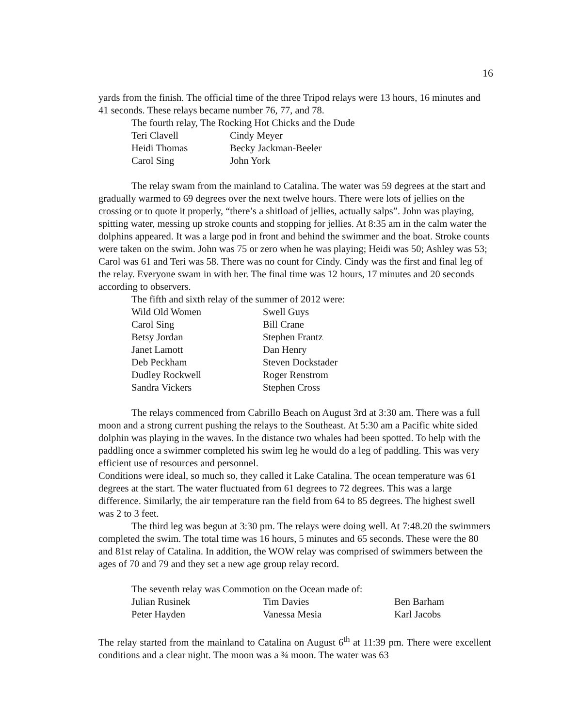16
yards from the finish. The official time of the three Tripod relays were 13 hours, 16 minutes and 41 seconds. These relays became number 76, 77, and 78.
The fourth relay, The Rocking Hot Chicks and the Dude
Teri Clavell Cindy Meyer
Heidi Thomas Becky Jackman-Beeler
Carol Sing John York
The relay swam from the mainland to Catalina. The water was 59 degrees at the start and gradually warmed to 69 degrees over the next twelve hours. There were lots of jellies on the crossing or to quote it properly, “there’s a shitload of jellies, actually salps”. John was playing, spitting water, messing up stroke counts and stopping for jellies. At 8:35 am in the calm water the dolphins appeared. It was a large pod in front and behind the swimmer and the boat. Stroke counts were taken on the swim. John was 75 or zero when he was playing; Heidi was 50; Ashley was 53; Carol was 61 and Teri was 58. There was no count for Cindy. Cindy was the first and final leg of the relay. Everyone swam in with her. The final time was 12 hours, 17 minutes and 20 seconds according to observers.
The fifth and sixth relay of the summer of 2012 were:
Wild Old Women Swell Guys
Carol Sing Bill Crane
Betsy Jordan Stephen Frantz
Janet Lamott Dan Henry
Deb Peckham Steven Dockstader
Dudley Rockwell Roger Renstrom
Sandra Vickers Stephen Cross
The relays commenced from Cabrillo Beach on August 3rd at 3:30 am. There was a full moon and a strong current pushing the relays to the Southeast. At 5:30 am a Pacific white sided dolphin was playing in the waves. In the distance two whales had been spotted. To help with the paddling once a swimmer completed his swim leg he would do a leg of paddling. This was very efficient use of resources and personnel.
Conditions were ideal, so much so, they called it Lake Catalina. The ocean temperature was 61 degrees at the start. The water fluctuated from 61 degrees to 72 degrees. This was a large difference. Similarly, the air temperature ran the field from 64 to 85 degrees. The highest swell was 2 to 3 feet.
The third leg was begun at 3:30 pm. The relays were doing well. At 7:48.20 the swimmers completed the swim. The total time was 16 hours, 5 minutes and 65 seconds. These were the 80 and 81st relay of Catalina. In addition, the WOW relay was comprised of swimmers between the ages of 70 and 79 and they set a new age group relay record.
The seventh relay was Commotion on the Ocean made of:
Julian Rusinek Tim Davies Ben Barham
Peter Hayden Vanessa Mesia Karl Jacobs
The relay started from the mainland to Catalina on August 6<sup>th</sup> at 11:39 pm. There were excellent conditions and a clear night. The moon was a ¾ moon. The water was 63